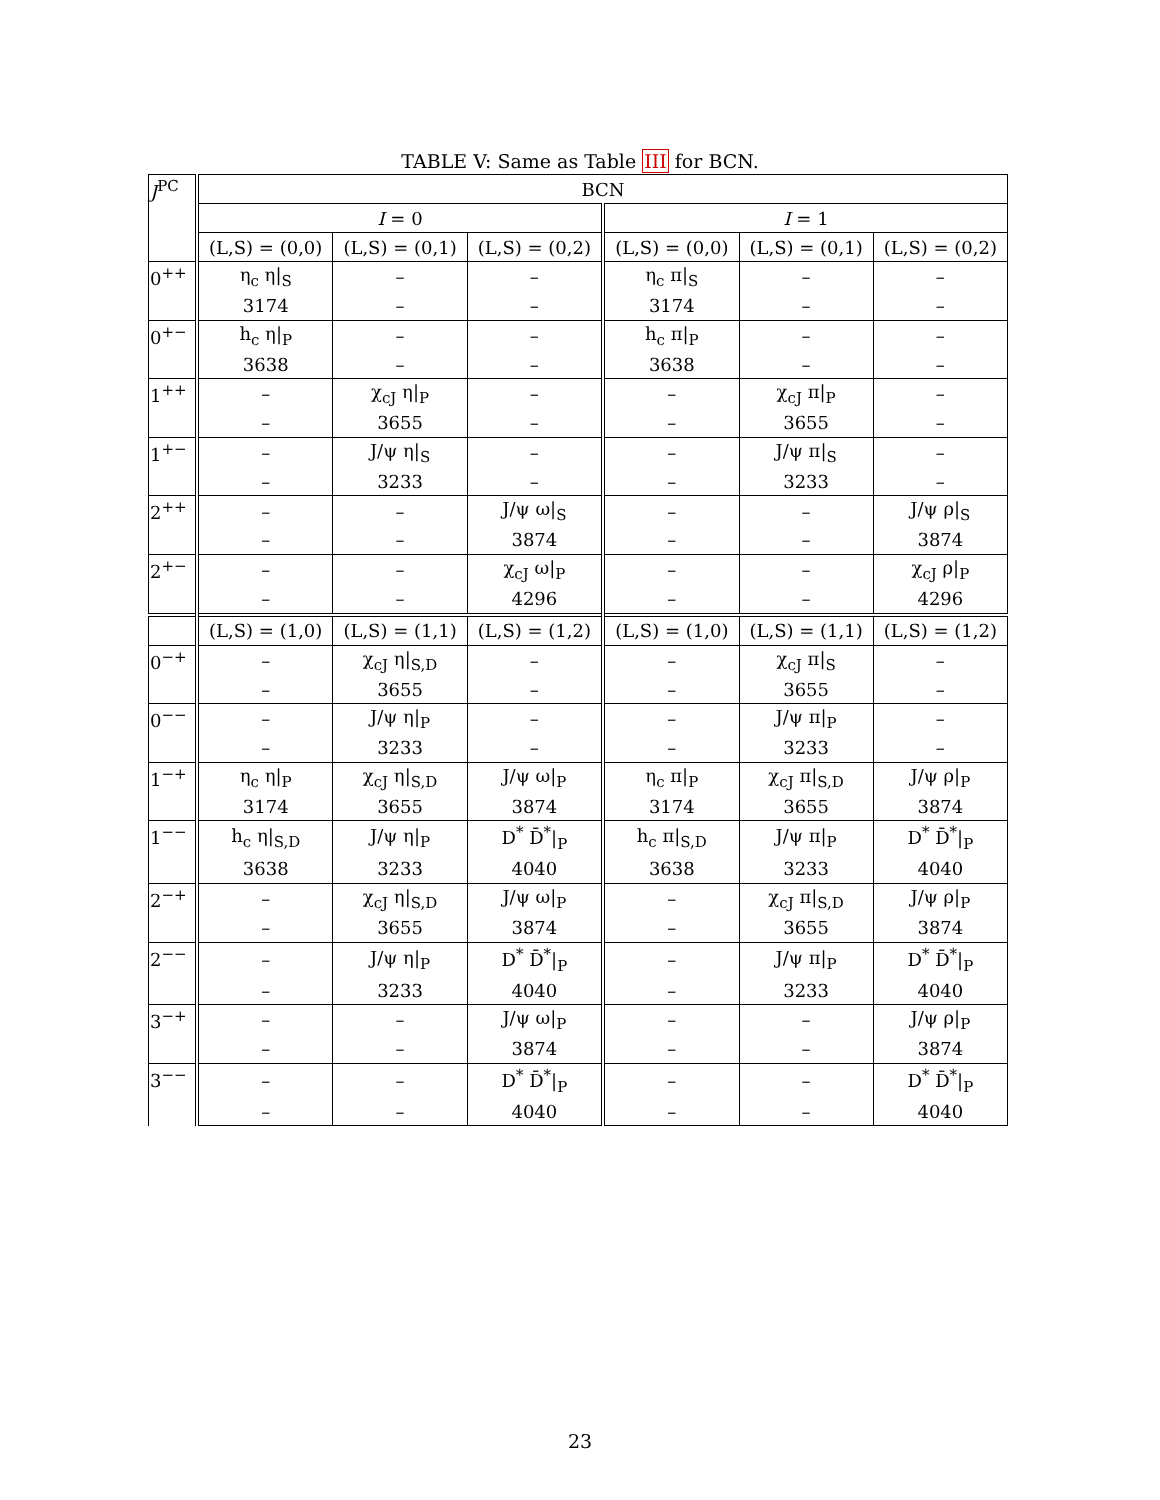TABLE V: Same as Table III for BCN.
| J<sup>PC</sup> | BCN | | | | | |
| --- | --- | --- | --- | --- | --- | --- |
| | I = 0 | | | I = 1 | | |
| | (L,S) = (0,0) | (L,S) = (0,1) | (L,S) = (0,2) | (L,S) = (0,0) | (L,S) = (0,1) | (L,S) = (0,2) |
| 0<sup>++</sup> | η<sub>c</sub> η/<sub>S</sub> | – | – | η<sub>c</sub> π/<sub>S</sub> | – | – |
| | 3174 | – | – | 3174 | – | – |
| 0<sup>+−</sup> | h<sub>c</sub> η/<sub>P</sub> | – | – | h<sub>c</sub> π/<sub>P</sub> | – | – |
| | 3638 | – | – | 3638 | – | – |
| 1<sup>++</sup> | – | χ<sub>cJ</sub> η/<sub>P</sub> | – | – | χ<sub>cJ</sub> π/<sub>P</sub> | – |
| | – | 3655 | – | – | 3655 | – |
| 1<sup>+−</sup> | – | J/ψ η/<sub>S</sub> | – | – | J/ψ π/<sub>S</sub> | – |
| | – | 3233 | – | – | 3233 | – |
| 2<sup>++</sup> | – | – | J/ψ ω/<sub>S</sub> | – | – | J/ψ ρ/<sub>S</sub> |
| | – | – | 3874 | – | – | 3874 |
| 2<sup>+−</sup> | – | – | χ<sub>cJ</sub> ω/<sub>P</sub> | – | – | χ<sub>cJ</sub> ρ/<sub>P</sub> |
| | – | – | 4296 | – | – | 4296 |
| | (L,S) = (1,0) | (L,S) = (1,1) | (L,S) = (1,2) | (L,S) = (1,0) | (L,S) = (1,1) | (L,S) = (1,2) |
| 0<sup>−+</sup> | – | χ<sub>cJ</sub> η/<sub>S,D</sub> | – | – | χ<sub>cJ</sub> π/<sub>S</sub> | – |
| | – | 3655 | – | – | 3655 | – |
| 0<sup>−−</sup> | – | J/ψ η/<sub>P</sub> | – | – | J/ψ π/<sub>P</sub> | – |
| | – | 3233 | – | – | 3233 | – |
| 1<sup>−+</sup> | η<sub>c</sub> η/<sub>P</sub> | χ<sub>cJ</sub> η/<sub>S,D</sub> | J/ψ ω/<sub>P</sub> | η<sub>c</sub> π/<sub>P</sub> | χ<sub>cJ</sub> π/<sub>S,D</sub> | J/ψ ρ/<sub>P</sub> |
| | 3174 | 3655 | 3874 | 3174 | 3655 | 3874 |
| 1<sup>−−</sup> | h<sub>c</sub> η/<sub>S,D</sub> | J/ψ η/<sub>P</sub> | D<sup>*</sup> D̄<sup>*</sup>/<sub>P</sub> | h<sub>c</sub> π/<sub>S,D</sub> | J/ψ π/<sub>P</sub> | D<sup>*</sup> D̄<sup>*</sup>/<sub>P</sub> |
| | 3638 | 3233 | 4040 | 3638 | 3233 | 4040 |
| 2<sup>−+</sup> | – | χ<sub>cJ</sub> η/<sub>S,D</sub> | J/ψ ω/<sub>P</sub> | – | χ<sub>cJ</sub> π/<sub>S,D</sub> | J/ψ ρ/<sub>P</sub> |
| | – | 3655 | 3874 | – | 3655 | 3874 |
| 2<sup>−−</sup> | – | J/ψ η/<sub>P</sub> | D<sup>*</sup> D̄<sup>*</sup>/<sub>P</sub> | – | J/ψ π/<sub>P</sub> | D<sup>*</sup> D̄<sup>*</sup>/<sub>P</sub> |
| | – | 3233 | 4040 | – | 3233 | 4040 |
| 3<sup>−+</sup> | – | – | J/ψ ω/<sub>P</sub> | – | – | J/ψ ρ/<sub>P</sub> |
| | – | – | 3874 | – | – | 3874 |
| 3<sup>−−</sup> | – | – | D<sup>*</sup> D̄<sup>*</sup>/<sub>P</sub> | – | – | D<sup>*</sup> D̄<sup>*</sup>/<sub>P</sub> |
| | – | – | 4040 | – | – | 4040 |
23